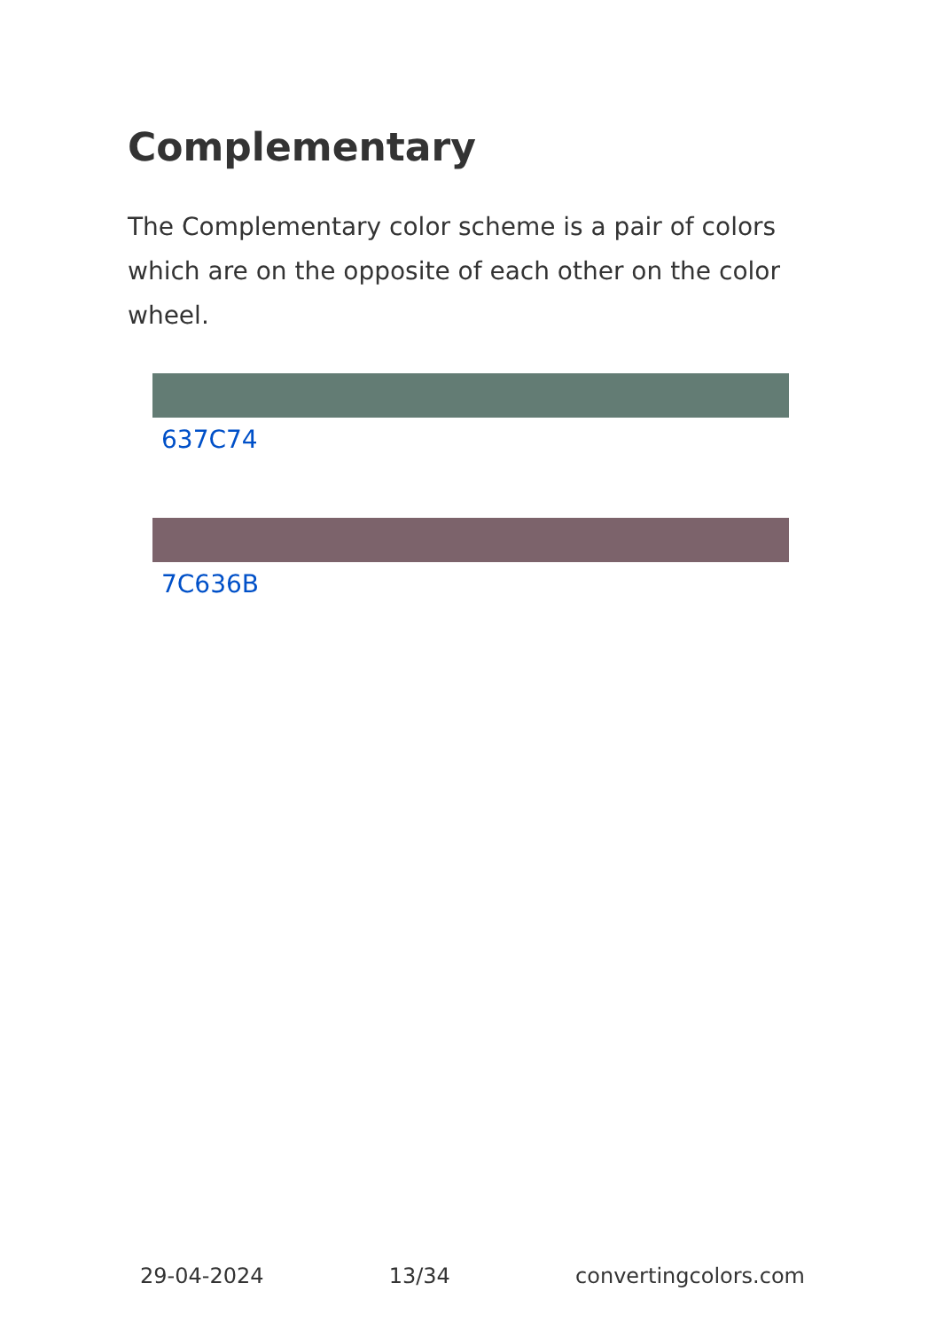Complementary
The Complementary color scheme is a pair of colors which are on the opposite of each other on the color wheel.
637C74
7C636B
29-04-2024 13/34 convertingcolors.com